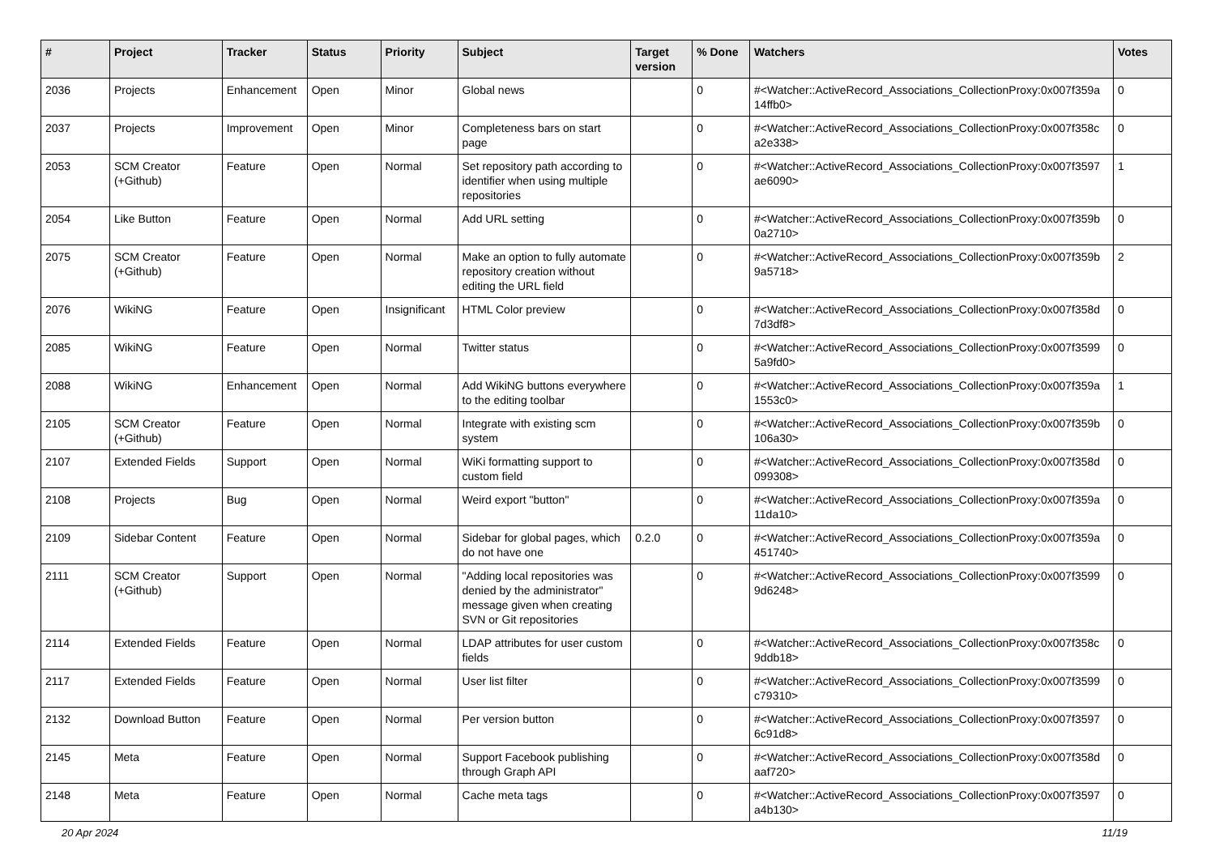| # | Project | Tracker | Status | Priority | Subject | Target version | % Done | Watchers | Votes |
| --- | --- | --- | --- | --- | --- | --- | --- | --- | --- |
| 2036 | Projects | Enhancement | Open | Minor | Global news | | 0 | #<Watcher::ActiveRecord_Associations_CollectionProxy:0x007f359a 14ffb0> | 0 |
| 2037 | Projects | Improvement | Open | Minor | Completeness bars on start page | | 0 | #<Watcher::ActiveRecord_Associations_CollectionProxy:0x007f358c a2e338> | 0 |
| 2053 | SCM Creator (+Github) | Feature | Open | Normal | Set repository path according to identifier when using multiple repositories | | 0 | #<Watcher::ActiveRecord_Associations_CollectionProxy:0x007f3597 ae6090> | 1 |
| 2054 | Like Button | Feature | Open | Normal | Add URL setting | | 0 | #<Watcher::ActiveRecord_Associations_CollectionProxy:0x007f359b 0a2710> | 0 |
| 2075 | SCM Creator (+Github) | Feature | Open | Normal | Make an option to fully automate repository creation without editing the URL field | | 0 | #<Watcher::ActiveRecord_Associations_CollectionProxy:0x007f359b 9a5718> | 2 |
| 2076 | WikiNG | Feature | Open | Insignificant | HTML Color preview | | 0 | #<Watcher::ActiveRecord_Associations_CollectionProxy:0x007f358d 7d3df8> | 0 |
| 2085 | WikiNG | Feature | Open | Normal | Twitter status | | 0 | #<Watcher::ActiveRecord_Associations_CollectionProxy:0x007f3599 5a9fd0> | 0 |
| 2088 | WikiNG | Enhancement | Open | Normal | Add WikiNG buttons everywhere to the editing toolbar | | 0 | #<Watcher::ActiveRecord_Associations_CollectionProxy:0x007f359a 1553c0> | 1 |
| 2105 | SCM Creator (+Github) | Feature | Open | Normal | Integrate with existing scm system | | 0 | #<Watcher::ActiveRecord_Associations_CollectionProxy:0x007f359b 106a30> | 0 |
| 2107 | Extended Fields | Support | Open | Normal | WiKi formatting support to custom field | | 0 | #<Watcher::ActiveRecord_Associations_CollectionProxy:0x007f358d 099308> | 0 |
| 2108 | Projects | Bug | Open | Normal | Weird export "button" | | 0 | #<Watcher::ActiveRecord_Associations_CollectionProxy:0x007f359a 11da10> | 0 |
| 2109 | Sidebar Content | Feature | Open | Normal | Sidebar for global pages, which do not have one | 0.2.0 | 0 | #<Watcher::ActiveRecord_Associations_CollectionProxy:0x007f359a 451740> | 0 |
| 2111 | SCM Creator (+Github) | Support | Open | Normal | "Adding local repositories was denied by the administrator" message given when creating SVN or Git repositories | | 0 | #<Watcher::ActiveRecord_Associations_CollectionProxy:0x007f3599 9d6248> | 0 |
| 2114 | Extended Fields | Feature | Open | Normal | LDAP attributes for user custom fields | | 0 | #<Watcher::ActiveRecord_Associations_CollectionProxy:0x007f358c 9ddb18> | 0 |
| 2117 | Extended Fields | Feature | Open | Normal | User list filter | | 0 | #<Watcher::ActiveRecord_Associations_CollectionProxy:0x007f3599 c79310> | 0 |
| 2132 | Download Button | Feature | Open | Normal | Per version button | | 0 | #<Watcher::ActiveRecord_Associations_CollectionProxy:0x007f3597 6c91d8> | 0 |
| 2145 | Meta | Feature | Open | Normal | Support Facebook publishing through Graph API | | 0 | #<Watcher::ActiveRecord_Associations_CollectionProxy:0x007f358d aaf720> | 0 |
| 2148 | Meta | Feature | Open | Normal | Cache meta tags | | 0 | #<Watcher::ActiveRecord_Associations_CollectionProxy:0x007f3597 a4b130> | 0 |
20 Apr 2024 11/19